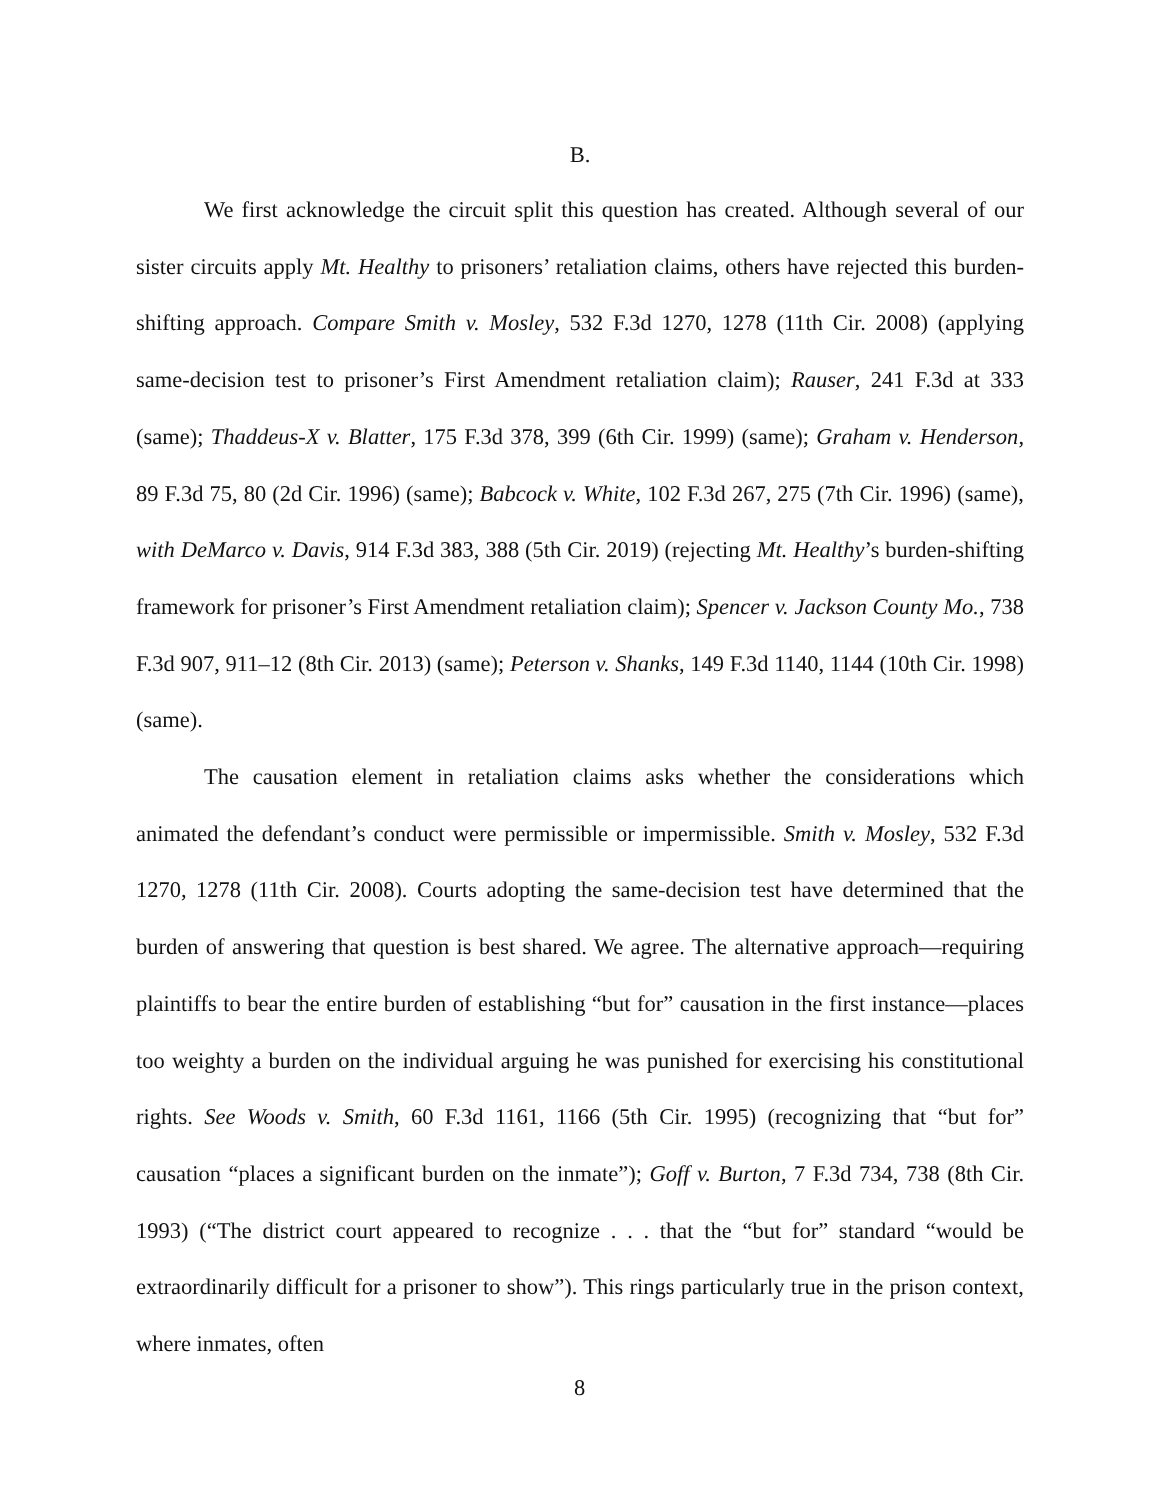B.
We first acknowledge the circuit split this question has created. Although several of our sister circuits apply Mt. Healthy to prisoners’ retaliation claims, others have rejected this burden-shifting approach. Compare Smith v. Mosley, 532 F.3d 1270, 1278 (11th Cir. 2008) (applying same-decision test to prisoner’s First Amendment retaliation claim); Rauser, 241 F.3d at 333 (same); Thaddeus-X v. Blatter, 175 F.3d 378, 399 (6th Cir. 1999) (same); Graham v. Henderson, 89 F.3d 75, 80 (2d Cir. 1996) (same); Babcock v. White, 102 F.3d 267, 275 (7th Cir. 1996) (same), with DeMarco v. Davis, 914 F.3d 383, 388 (5th Cir. 2019) (rejecting Mt. Healthy’s burden-shifting framework for prisoner’s First Amendment retaliation claim); Spencer v. Jackson County Mo., 738 F.3d 907, 911–12 (8th Cir. 2013) (same); Peterson v. Shanks, 149 F.3d 1140, 1144 (10th Cir. 1998) (same).
The causation element in retaliation claims asks whether the considerations which animated the defendant’s conduct were permissible or impermissible. Smith v. Mosley, 532 F.3d 1270, 1278 (11th Cir. 2008). Courts adopting the same-decision test have determined that the burden of answering that question is best shared. We agree. The alternative approach—requiring plaintiffs to bear the entire burden of establishing “but for” causation in the first instance—places too weighty a burden on the individual arguing he was punished for exercising his constitutional rights. See Woods v. Smith, 60 F.3d 1161, 1166 (5th Cir. 1995) (recognizing that “but for” causation “places a significant burden on the inmate”); Goff v. Burton, 7 F.3d 734, 738 (8th Cir. 1993) (“The district court appeared to recognize . . . that the “but for” standard “would be extraordinarily difficult for a prisoner to show”). This rings particularly true in the prison context, where inmates, often
8